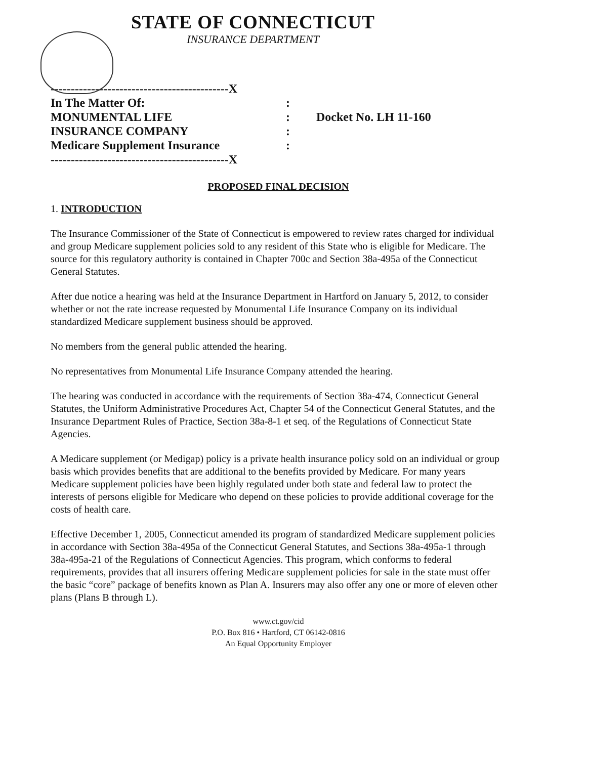STATE OF CONNECTICUT
INSURANCE DEPARTMENT
--------------------------------------------X
In The Matter Of::
MONUMENTAL LIFE: Docket No. LH 11-160
INSURANCE COMPANY:
Medicare Supplement Insurance:
--------------------------------------------X
PROPOSED FINAL DECISION
1. INTRODUCTION
The Insurance Commissioner of the State of Connecticut is empowered to review rates charged for individual and group Medicare supplement policies sold to any resident of this State who is eligible for Medicare. The source for this regulatory authority is contained in Chapter 700c and Section 38a-495a of the Connecticut General Statutes.
After due notice a hearing was held at the Insurance Department in Hartford on January 5, 2012, to consider whether or not the rate increase requested by Monumental Life Insurance Company on its individual standardized Medicare supplement business should be approved.
No members from the general public attended the hearing.
No representatives from Monumental Life Insurance Company attended the hearing.
The hearing was conducted in accordance with the requirements of Section 38a-474, Connecticut General Statutes, the Uniform Administrative Procedures Act, Chapter 54 of the Connecticut General Statutes, and the Insurance Department Rules of Practice, Section 38a-8-1 et seq. of the Regulations of Connecticut State Agencies.
A Medicare supplement (or Medigap) policy is a private health insurance policy sold on an individual or group basis which provides benefits that are additional to the benefits provided by Medicare. For many years Medicare supplement policies have been highly regulated under both state and federal law to protect the interests of persons eligible for Medicare who depend on these policies to provide additional coverage for the costs of health care.
Effective December 1, 2005, Connecticut amended its program of standardized Medicare supplement policies in accordance with Section 38a-495a of the Connecticut General Statutes, and Sections 38a-495a-1 through 38a-495a-21 of the Regulations of Connecticut Agencies. This program, which conforms to federal requirements, provides that all insurers offering Medicare supplement policies for sale in the state must offer the basic “core” package of benefits known as Plan A. Insurers may also offer any one or more of eleven other plans (Plans B through L).
www.ct.gov/cid
P.O. Box 816 • Hartford, CT 06142-0816
An Equal Opportunity Employer